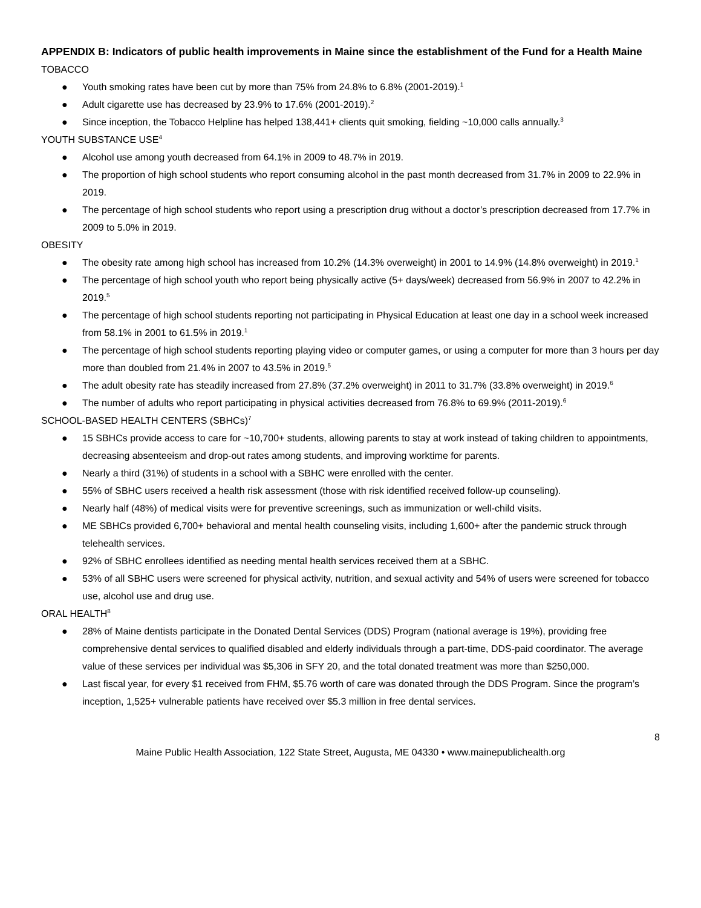APPENDIX B: Indicators of public health improvements in Maine since the establishment of the Fund for a Health Maine
TOBACCO
● Youth smoking rates have been cut by more than 75% from 24.8% to 6.8% (2001-2019).<sup>1</sup>
● Adult cigarette use has decreased by 23.9% to 17.6% (2001-2019).<sup>2</sup>
● Since inception, the Tobacco Helpline has helped 138,441+ clients quit smoking, fielding ~10,000 calls annually.<sup>3</sup>
YOUTH SUBSTANCE USE<sup>4</sup>
● Alcohol use among youth decreased from 64.1% in 2009 to 48.7% in 2019.
● The proportion of high school students who report consuming alcohol in the past month decreased from 31.7% in 2009 to 22.9% in 2019.
● The percentage of high school students who report using a prescription drug without a doctor’s prescription decreased from 17.7% in 2009 to 5.0% in 2019.
OBESITY
● The obesity rate among high school has increased from 10.2% (14.3% overweight) in 2001 to 14.9% (14.8% overweight) in 2019.<sup>1</sup>
● The percentage of high school youth who report being physically active (5+ days/week) decreased from 56.9% in 2007 to 42.2% in 2019.<sup>5</sup>
● The percentage of high school students reporting not participating in Physical Education at least one day in a school week increased from 58.1% in 2001 to 61.5% in 2019.<sup>1</sup>
● The percentage of high school students reporting playing video or computer games, or using a computer for more than 3 hours per day more than doubled from 21.4% in 2007 to 43.5% in 2019.<sup>5</sup>
● The adult obesity rate has steadily increased from 27.8% (37.2% overweight) in 2011 to 31.7% (33.8% overweight) in 2019.<sup>6</sup>
● The number of adults who report participating in physical activities decreased from 76.8% to 69.9% (2011-2019).<sup>6</sup>
SCHOOL-BASED HEALTH CENTERS (SBHCs)<sup>7</sup>
● 15 SBHCs provide access to care for ~10,700+ students, allowing parents to stay at work instead of taking children to appointments, decreasing absenteeism and drop-out rates among students, and improving worktime for parents.
● Nearly a third (31%) of students in a school with a SBHC were enrolled with the center.
● 55% of SBHC users received a health risk assessment (those with risk identified received follow-up counseling).
● Nearly half (48%) of medical visits were for preventive screenings, such as immunization or well-child visits.
● ME SBHCs provided 6,700+ behavioral and mental health counseling visits, including 1,600+ after the pandemic struck through telehealth services.
● 92% of SBHC enrollees identified as needing mental health services received them at a SBHC.
● 53% of all SBHC users were screened for physical activity, nutrition, and sexual activity and 54% of users were screened for tobacco use, alcohol use and drug use.
ORAL HEALTH<sup>8</sup>
● 28% of Maine dentists participate in the Donated Dental Services (DDS) Program (national average is 19%), providing free comprehensive dental services to qualified disabled and elderly individuals through a part-time, DDS-paid coordinator. The average value of these services per individual was $5,306 in SFY 20, and the total donated treatment was more than $250,000.
● Last fiscal year, for every $1 received from FHM, $5.76 worth of care was donated through the DDS Program. Since the program’s inception, 1,525+ vulnerable patients have received over $5.3 million in free dental services.
8
Maine Public Health Association, 122 State Street, Augusta, ME 04330 • www.mainepublichealth.org